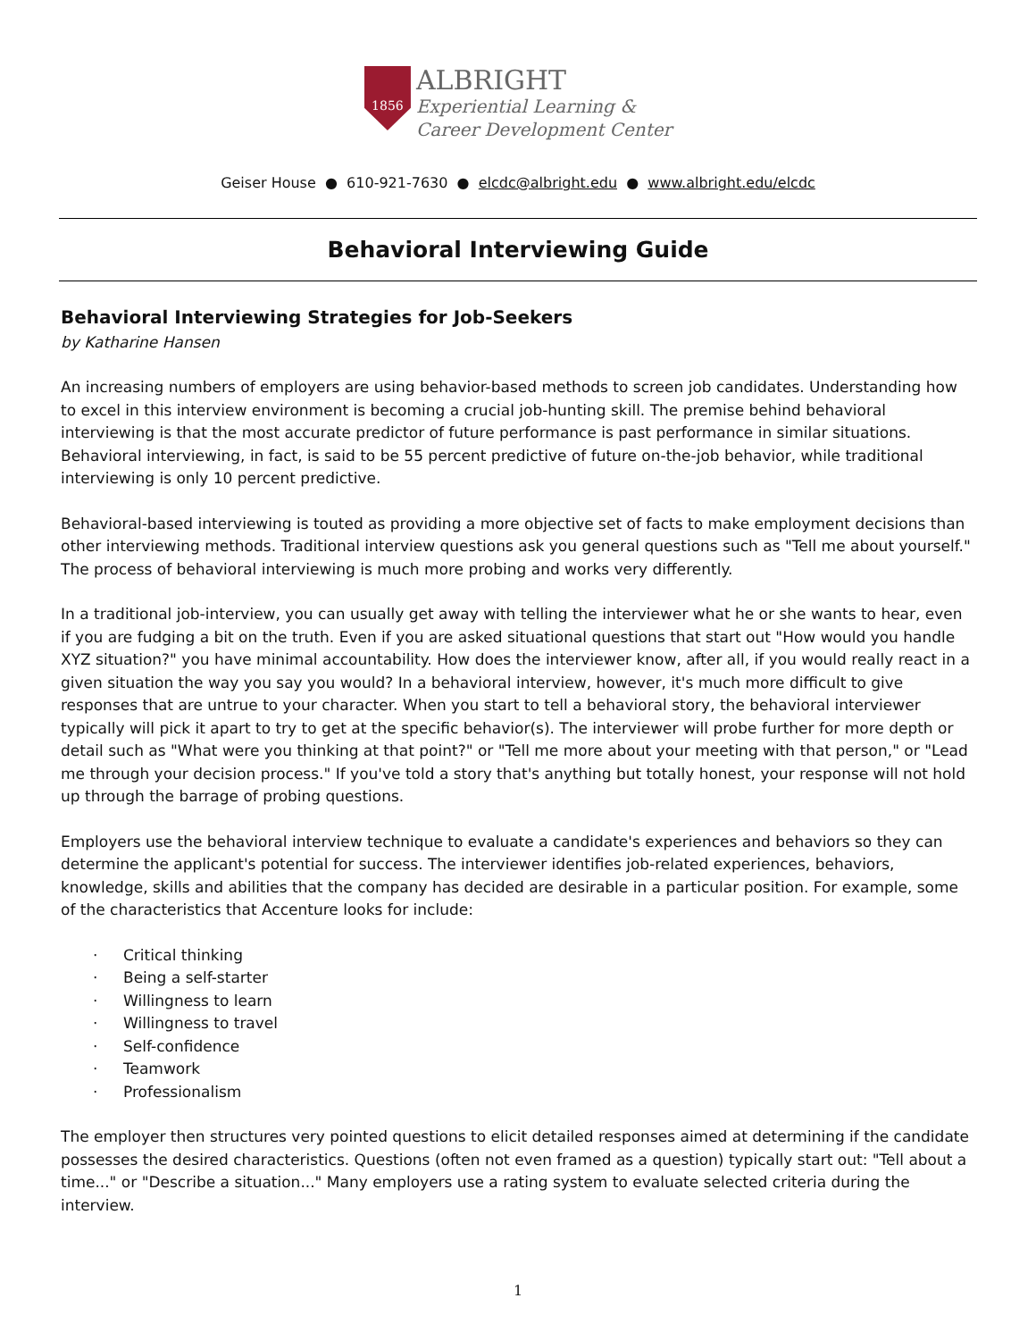1856
ALBRIGHT
Experiential Learning &
Career Development Center
Geiser House ● 610-921-7630 ● elcdc@albright.edu ● www.albright.edu/elcdc
Behavioral Interviewing Guide
Behavioral Interviewing Strategies for Job-Seekers
by Katharine Hansen
An increasing numbers of employers are using behavior-based methods to screen job candidates. Understanding how to excel in this interview environment is becoming a crucial job-hunting skill. The premise behind behavioral interviewing is that the most accurate predictor of future performance is past performance in similar situations. Behavioral interviewing, in fact, is said to be 55 percent predictive of future on-the-job behavior, while traditional interviewing is only 10 percent predictive.
Behavioral-based interviewing is touted as providing a more objective set of facts to make employment decisions than other interviewing methods. Traditional interview questions ask you general questions such as "Tell me about yourself." The process of behavioral interviewing is much more probing and works very differently.
In a traditional job-interview, you can usually get away with telling the interviewer what he or she wants to hear, even if you are fudging a bit on the truth. Even if you are asked situational questions that start out "How would you handle XYZ situation?" you have minimal accountability. How does the interviewer know, after all, if you would really react in a given situation the way you say you would? In a behavioral interview, however, it's much more difficult to give responses that are untrue to your character. When you start to tell a behavioral story, the behavioral interviewer typically will pick it apart to try to get at the specific behavior(s). The interviewer will probe further for more depth or detail such as "What were you thinking at that point?" or "Tell me more about your meeting with that person," or "Lead me through your decision process." If you've told a story that's anything but totally honest, your response will not hold up through the barrage of probing questions.
Employers use the behavioral interview technique to evaluate a candidate's experiences and behaviors so they can determine the applicant's potential for success. The interviewer identifies job-related experiences, behaviors, knowledge, skills and abilities that the company has decided are desirable in a particular position. For example, some of the characteristics that Accenture looks for include:
· Critical thinking
· Being a self-starter
· Willingness to learn
· Willingness to travel
· Self-confidence
· Teamwork
· Professionalism
The employer then structures very pointed questions to elicit detailed responses aimed at determining if the candidate possesses the desired characteristics. Questions (often not even framed as a question) typically start out: "Tell about a time..." or "Describe a situation..." Many employers use a rating system to evaluate selected criteria during the interview.
1